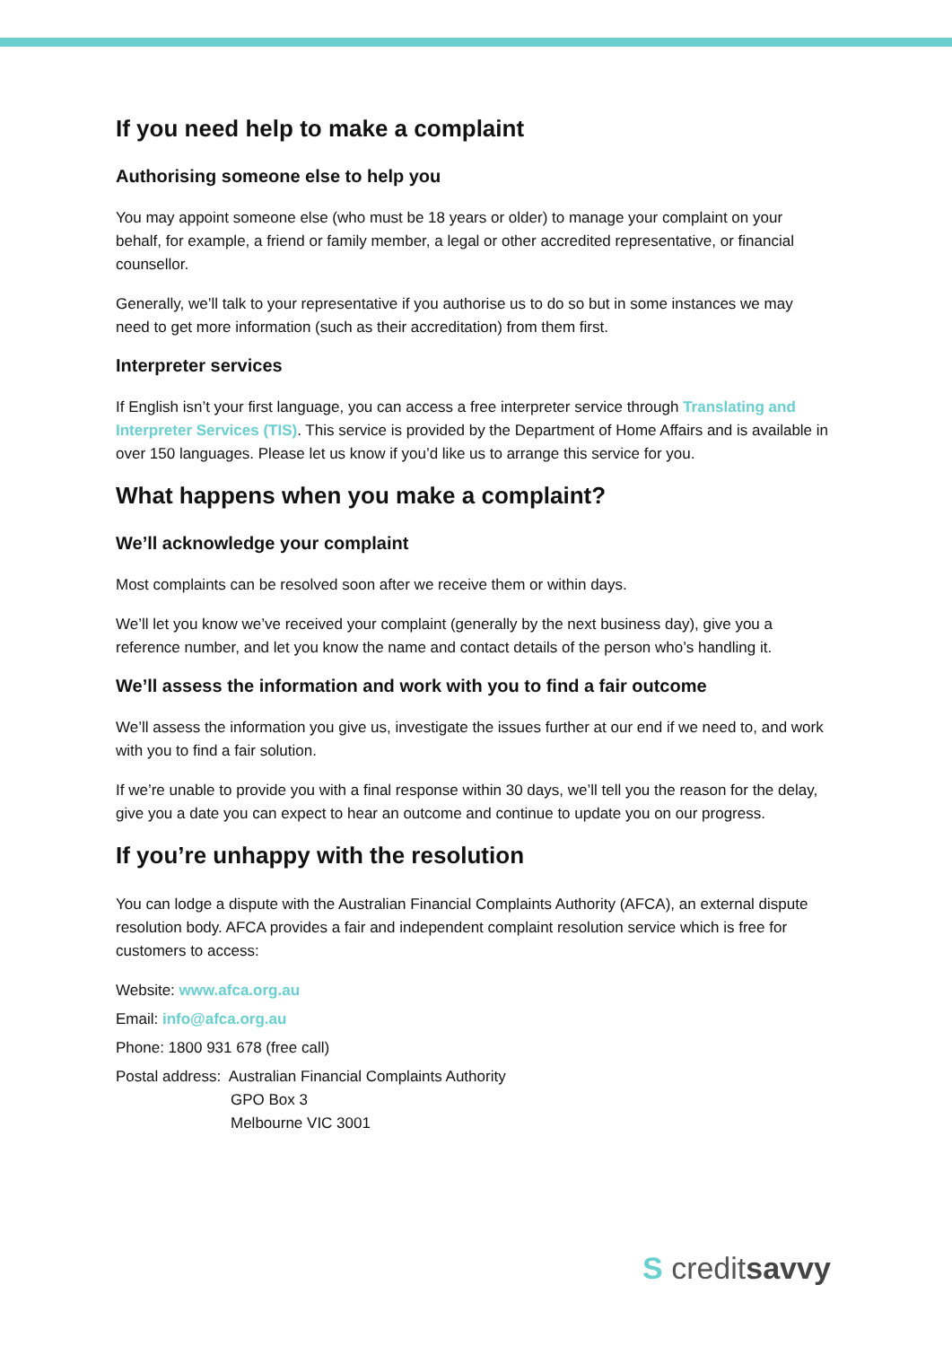If you need help to make a complaint
Authorising someone else to help you
You may appoint someone else (who must be 18 years or older) to manage your complaint on your behalf, for example, a friend or family member, a legal or other accredited representative, or financial counsellor.
Generally, we’ll talk to your representative if you authorise us to do so but in some instances we may need to get more information (such as their accreditation) from them first.
Interpreter services
If English isn’t your first language, you can access a free interpreter service through Translating and Interpreter Services (TIS). This service is provided by the Department of Home Affairs and is available in over 150 languages. Please let us know if you’d like us to arrange this service for you.
What happens when you make a complaint?
We’ll acknowledge your complaint
Most complaints can be resolved soon after we receive them or within days.
We’ll let you know we’ve received your complaint (generally by the next business day), give you a reference number, and let you know the name and contact details of the person who’s handling it.
We’ll assess the information and work with you to find a fair outcome
We’ll assess the information you give us, investigate the issues further at our end if we need to, and work with you to find a fair solution.
If we’re unable to provide you with a final response within 30 days, we’ll tell you the reason for the delay, give you a date you can expect to hear an outcome and continue to update you on our progress.
If you’re unhappy with the resolution
You can lodge a dispute with the Australian Financial Complaints Authority (AFCA), an external dispute resolution body. AFCA provides a fair and independent complaint resolution service which is free for customers to access:
Website: www.afca.org.au
Email: info@afca.org.au
Phone: 1800 931 678 (free call)
Postal address: Australian Financial Complaints Authority
GPO Box 3
Melbourne VIC 3001
S creditsavvy